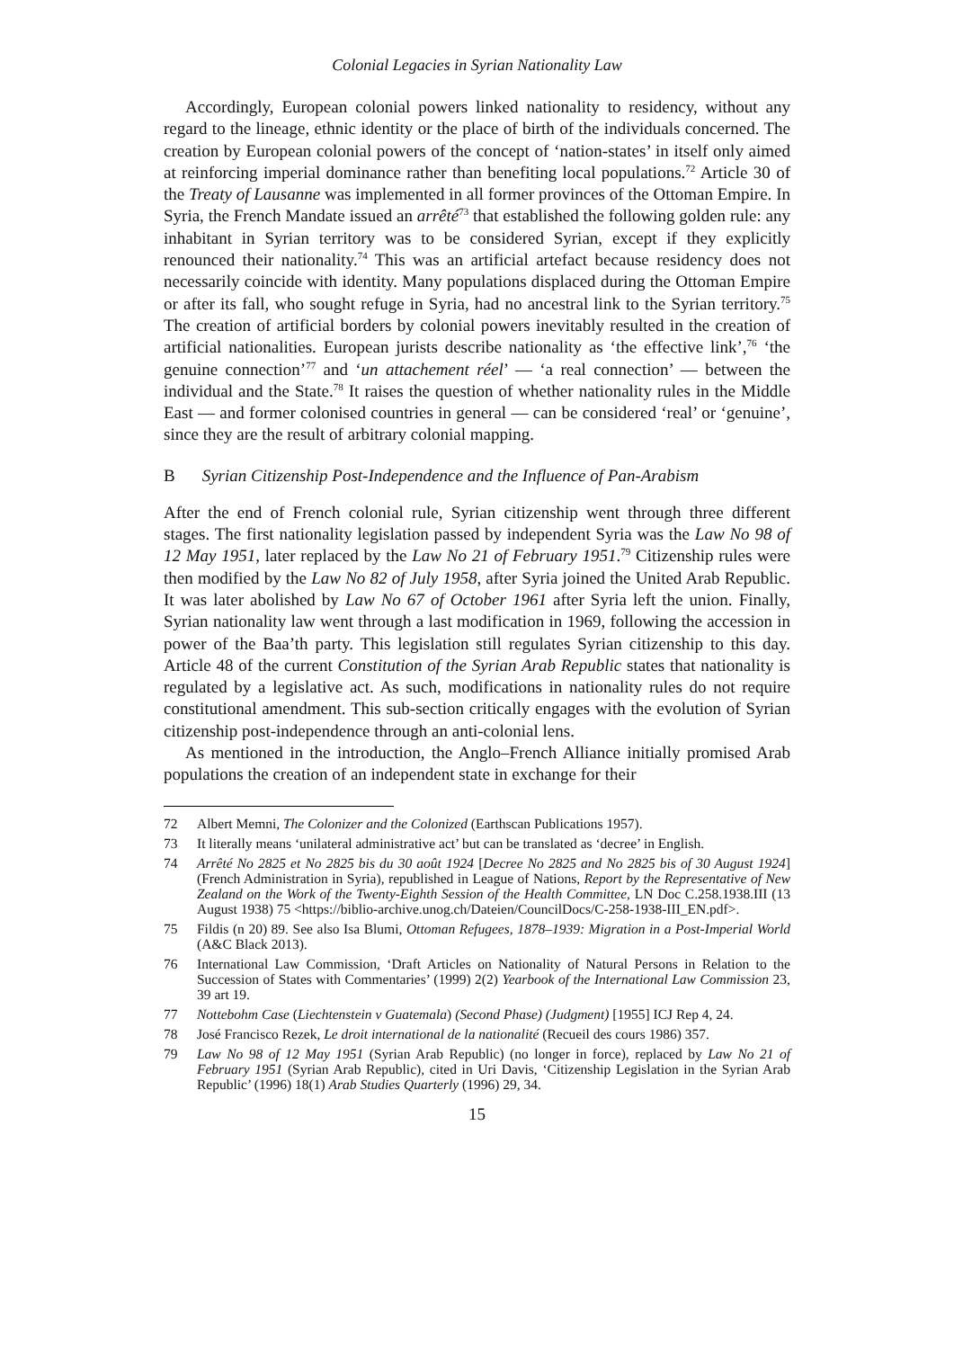Colonial Legacies in Syrian Nationality Law
Accordingly, European colonial powers linked nationality to residency, without any regard to the lineage, ethnic identity or the place of birth of the individuals concerned. The creation by European colonial powers of the concept of ‘nation-states’ in itself only aimed at reinforcing imperial dominance rather than benefiting local populations.<sup>72</sup> Article 30 of the Treaty of Lausanne was implemented in all former provinces of the Ottoman Empire. In Syria, the French Mandate issued an arrêté<sup>73</sup> that established the following golden rule: any inhabitant in Syrian territory was to be considered Syrian, except if they explicitly renounced their nationality.<sup>74</sup> This was an artificial artefact because residency does not necessarily coincide with identity. Many populations displaced during the Ottoman Empire or after its fall, who sought refuge in Syria, had no ancestral link to the Syrian territory.<sup>75</sup> The creation of artificial borders by colonial powers inevitably resulted in the creation of artificial nationalities. European jurists describe nationality as ‘the effective link’,<sup>76</sup> ‘the genuine connection’<sup>77</sup> and ‘un attachement réel’ — ‘a real connection’ — between the individual and the State.<sup>78</sup> It raises the question of whether nationality rules in the Middle East — and former colonised countries in general — can be considered ‘real’ or ‘genuine’, since they are the result of arbitrary colonial mapping.
B Syrian Citizenship Post-Independence and the Influence of Pan-Arabism
After the end of French colonial rule, Syrian citizenship went through three different stages. The first nationality legislation passed by independent Syria was the Law No 98 of 12 May 1951, later replaced by the Law No 21 of February 1951.<sup>79</sup> Citizenship rules were then modified by the Law No 82 of July 1958, after Syria joined the United Arab Republic. It was later abolished by Law No 67 of October 1961 after Syria left the union. Finally, Syrian nationality law went through a last modification in 1969, following the accession in power of the Baa’th party. This legislation still regulates Syrian citizenship to this day. Article 48 of the current Constitution of the Syrian Arab Republic states that nationality is regulated by a legislative act. As such, modifications in nationality rules do not require constitutional amendment. This sub-section critically engages with the evolution of Syrian citizenship post-independence through an anti-colonial lens.
As mentioned in the introduction, the Anglo–French Alliance initially promised Arab populations the creation of an independent state in exchange for their
72 Albert Memni, The Colonizer and the Colonized (Earthscan Publications 1957).
73 It literally means ‘unilateral administrative act’ but can be translated as ‘decree’ in English.
74 Arrêté No 2825 et No 2825 bis du 30 août 1924 [Decree No 2825 and No 2825 bis of 30 August 1924] (French Administration in Syria), republished in League of Nations, Report by the Representative of New Zealand on the Work of the Twenty-Eighth Session of the Health Committee, LN Doc C.258.1938.III (13 August 1938) 75 <https://biblio-archive.unog.ch/Dateien/CouncilDocs/C-258-1938-III_EN.pdf>.
75 Fildis (n 20) 89. See also Isa Blumi, Ottoman Refugees, 1878–1939: Migration in a Post-Imperial World (A&C Black 2013).
76 International Law Commission, ‘Draft Articles on Nationality of Natural Persons in Relation to the Succession of States with Commentaries’ (1999) 2(2) Yearbook of the International Law Commission 23, 39 art 19.
77 Nottebohm Case (Liechtenstein v Guatemala) (Second Phase) (Judgment) [1955] ICJ Rep 4, 24.
78 José Francisco Rezek, Le droit international de la nationalité (Recueil des cours 1986) 357.
79 Law No 98 of 12 May 1951 (Syrian Arab Republic) (no longer in force), replaced by Law No 21 of February 1951 (Syrian Arab Republic), cited in Uri Davis, ‘Citizenship Legislation in the Syrian Arab Republic’ (1996) 18(1) Arab Studies Quarterly (1996) 29, 34.
15